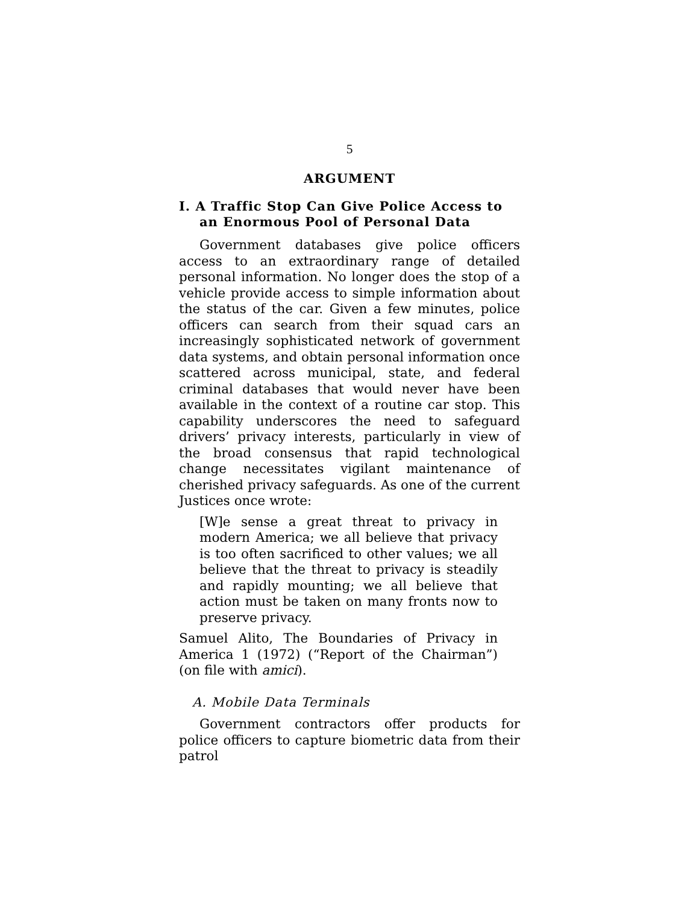5
ARGUMENT
I. A Traffic Stop Can Give Police Access to an Enormous Pool of Personal Data
Government databases give police officers access to an extraordinary range of detailed personal information. No longer does the stop of a vehicle provide access to simple information about the status of the car. Given a few minutes, police officers can search from their squad cars an increasingly sophisticated network of government data systems, and obtain personal information once scattered across municipal, state, and federal criminal databases that would never have been available in the context of a routine car stop. This capability underscores the need to safeguard drivers’ privacy interests, particularly in view of the broad consensus that rapid technological change necessitates vigilant maintenance of cherished privacy safeguards. As one of the current Justices once wrote:
[W]e sense a great threat to privacy in modern America; we all believe that privacy is too often sacrificed to other values; we all believe that the threat to privacy is steadily and rapidly mounting; we all believe that action must be taken on many fronts now to preserve privacy.
Samuel Alito, The Boundaries of Privacy in America 1 (1972) (“Report of the Chairman”) (on file with amici).
A. Mobile Data Terminals
Government contractors offer products for police officers to capture biometric data from their patrol